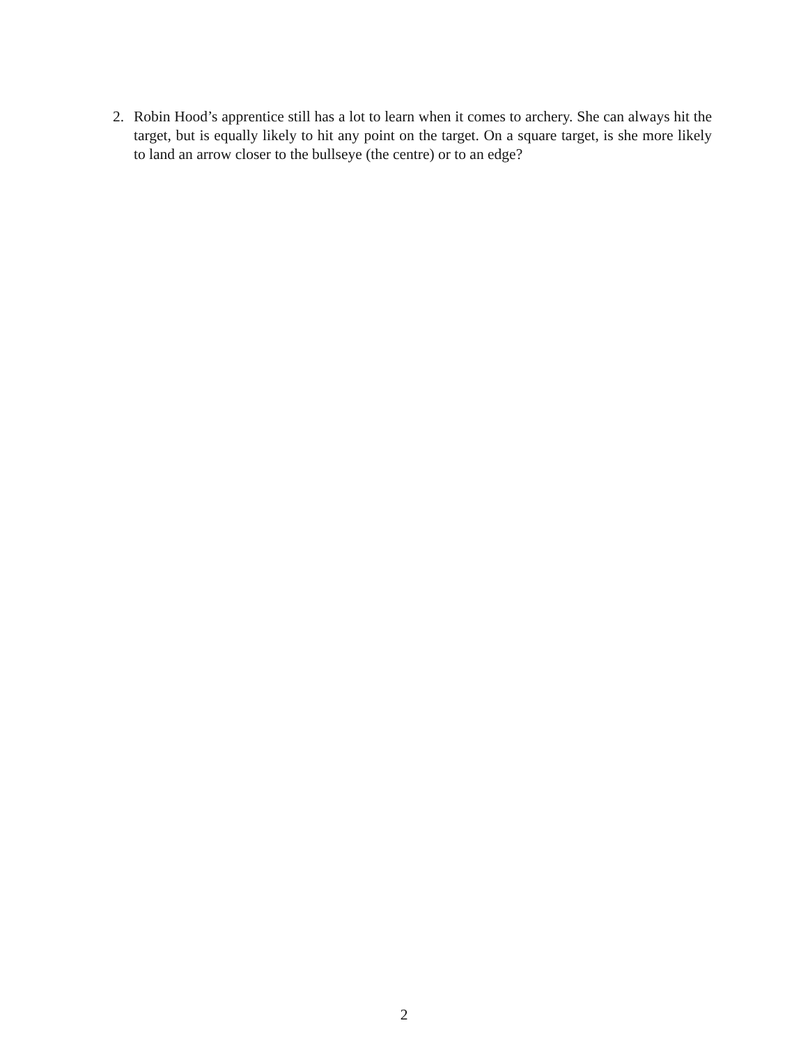2. Robin Hood’s apprentice still has a lot to learn when it comes to archery. She can always hit the target, but is equally likely to hit any point on the target. On a square target, is she more likely to land an arrow closer to the bullseye (the centre) or to an edge?
2